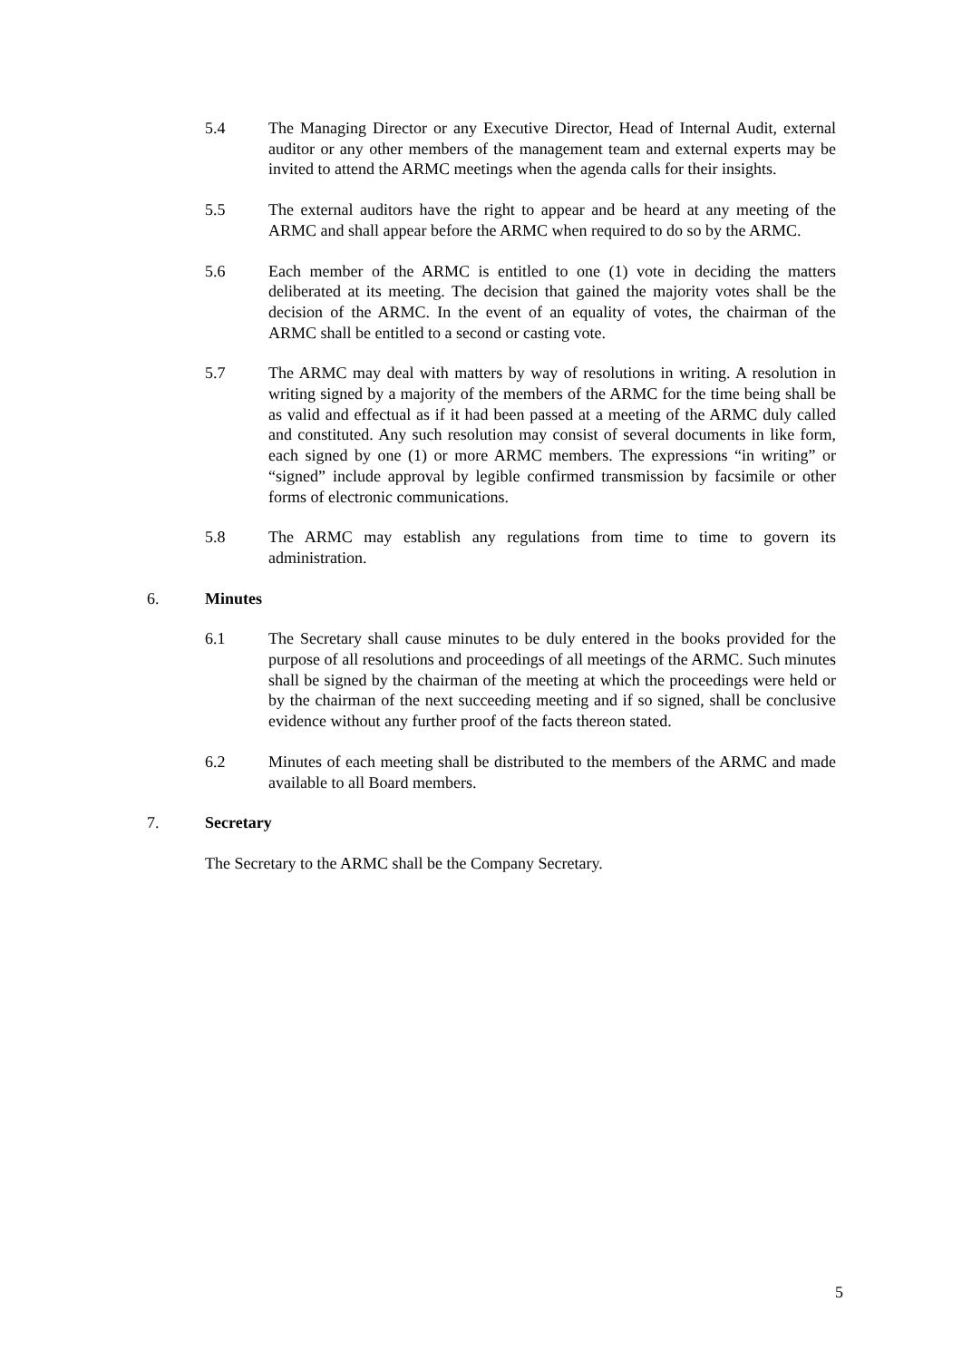5.4 The Managing Director or any Executive Director, Head of Internal Audit, external auditor or any other members of the management team and external experts may be invited to attend the ARMC meetings when the agenda calls for their insights.
5.5 The external auditors have the right to appear and be heard at any meeting of the ARMC and shall appear before the ARMC when required to do so by the ARMC.
5.6 Each member of the ARMC is entitled to one (1) vote in deciding the matters deliberated at its meeting. The decision that gained the majority votes shall be the decision of the ARMC. In the event of an equality of votes, the chairman of the ARMC shall be entitled to a second or casting vote.
5.7 The ARMC may deal with matters by way of resolutions in writing. A resolution in writing signed by a majority of the members of the ARMC for the time being shall be as valid and effectual as if it had been passed at a meeting of the ARMC duly called and constituted. Any such resolution may consist of several documents in like form, each signed by one (1) or more ARMC members. The expressions “in writing” or “signed” include approval by legible confirmed transmission by facsimile or other forms of electronic communications.
5.8 The ARMC may establish any regulations from time to time to govern its administration.
6. Minutes
6.1 The Secretary shall cause minutes to be duly entered in the books provided for the purpose of all resolutions and proceedings of all meetings of the ARMC. Such minutes shall be signed by the chairman of the meeting at which the proceedings were held or by the chairman of the next succeeding meeting and if so signed, shall be conclusive evidence without any further proof of the facts thereon stated.
6.2 Minutes of each meeting shall be distributed to the members of the ARMC and made available to all Board members.
7. Secretary
The Secretary to the ARMC shall be the Company Secretary.
5